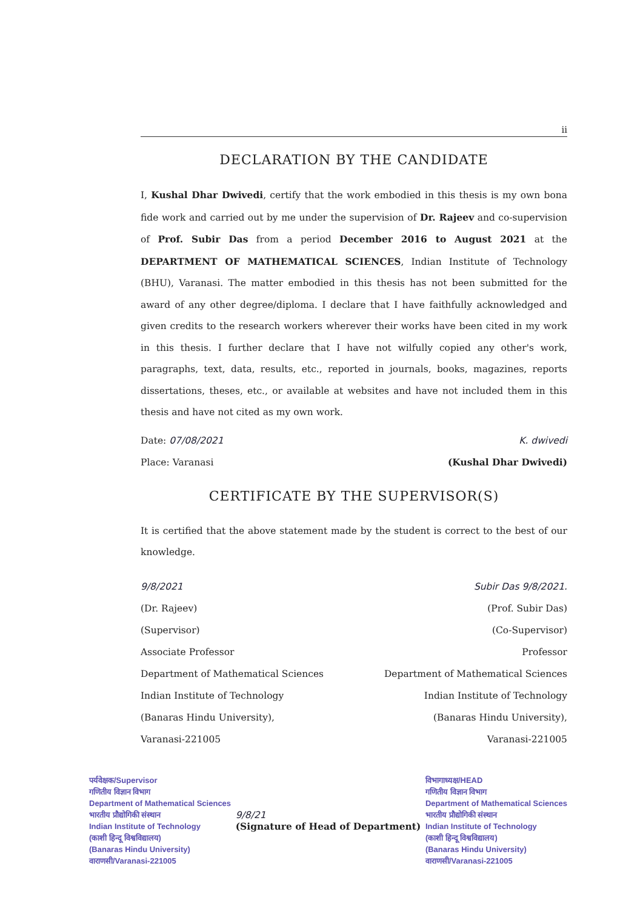ii
DECLARATION BY THE CANDIDATE
I, Kushal Dhar Dwivedi, certify that the work embodied in this thesis is my own bona fide work and carried out by me under the supervision of Dr. Rajeev and co-supervision of Prof. Subir Das from a period December 2016 to August 2021 at the DEPARTMENT OF MATHEMATICAL SCIENCES, Indian Institute of Technology (BHU), Varanasi. The matter embodied in this thesis has not been submitted for the award of any other degree/diploma. I declare that I have faithfully acknowledged and given credits to the research workers wherever their works have been cited in my work in this thesis. I further declare that I have not wilfully copied any other's work, paragraphs, text, data, results, etc., reported in journals, books, magazines, reports dissertations, theses, etc., or available at websites and have not included them in this thesis and have not cited as my own work.
Date: 07/08/2021 K. dwivedi
Place: Varanasi (Kushal Dhar Dwivedi)
CERTIFICATE BY THE SUPERVISOR(S)
It is certified that the above statement made by the student is correct to the best of our knowledge.
9/8/2021
(Dr. Rajeev)
(Supervisor)
Associate Professor
Department of Mathematical Sciences
Indian Institute of Technology
(Banaras Hindu University),
Varanasi-221005
Subir Das 9/8/2021.
(Prof. Subir Das)
(Co-Supervisor)
Professor
Department of Mathematical Sciences
Indian Institute of Technology
(Banaras Hindu University),
Varanasi-221005
पर्यवेक्षक/Supervisor
गणितीय विज्ञान विभाग
Department of Mathematical Sciences
भारतीय प्रौद्योगिकी संस्थान
Indian Institute of Technology
(काशी हिन्दू विश्वविद्यालय)
(Banaras Hindu University)
वाराणसी/Varanasi-221005
9/8/21
(Signature of Head of Department)
विभागाध्यक्ष/HEAD
गणितीय विज्ञान विभाग
Department of Mathematical Sciences
भारतीय प्रौद्योगिकी संस्थान
Indian Institute of Technology
(काशी हिन्दू विश्वविद्यालय)
(Banaras Hindu University)
वाराणसी/Varanasi-221005